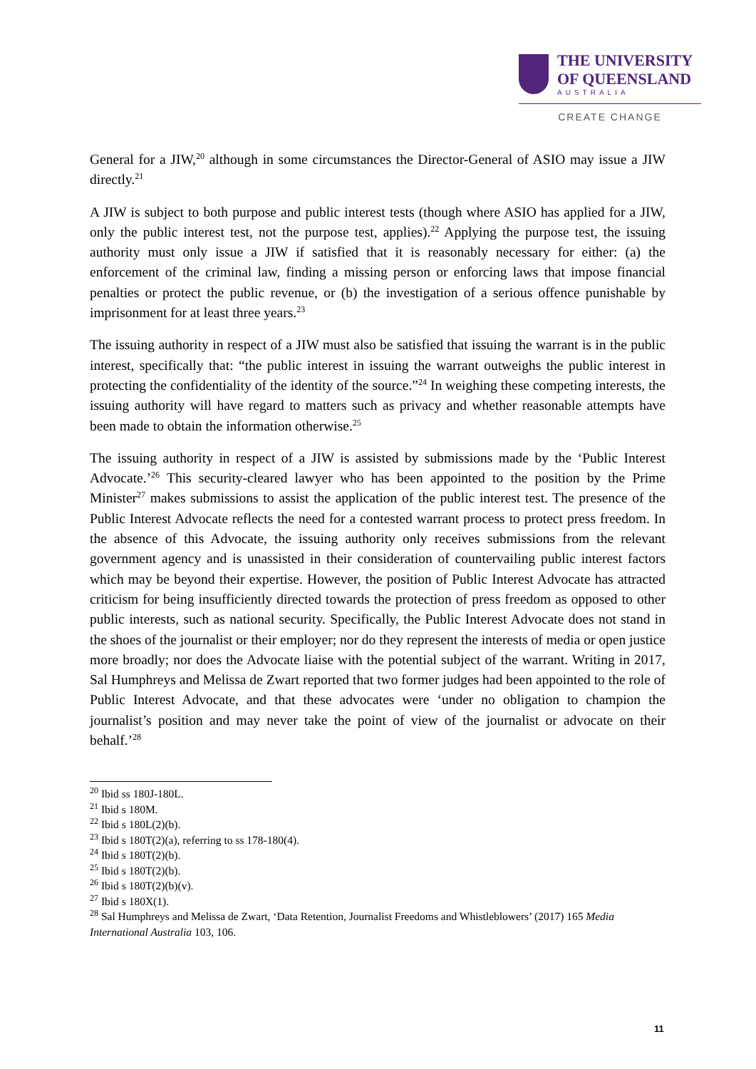THE UNIVERSITY
OF QUEENSLAND
AUSTRALIA
CREATE CHANGE
General for a JIW,<sup>20</sup> although in some circumstances the Director-General of ASIO may issue a JIW directly.<sup>21</sup>
A JIW is subject to both purpose and public interest tests (though where ASIO has applied for a JIW, only the public interest test, not the purpose test, applies).<sup>22</sup> Applying the purpose test, the issuing authority must only issue a JIW if satisfied that it is reasonably necessary for either: (a) the enforcement of the criminal law, finding a missing person or enforcing laws that impose financial penalties or protect the public revenue, or (b) the investigation of a serious offence punishable by imprisonment for at least three years.<sup>23</sup>
The issuing authority in respect of a JIW must also be satisfied that issuing the warrant is in the public interest, specifically that: “the public interest in issuing the warrant outweighs the public interest in protecting the confidentiality of the identity of the source.”<sup>24</sup> In weighing these competing interests, the issuing authority will have regard to matters such as privacy and whether reasonable attempts have been made to obtain the information otherwise.<sup>25</sup>
The issuing authority in respect of a JIW is assisted by submissions made by the ‘Public Interest Advocate.’<sup>26</sup> This security-cleared lawyer who has been appointed to the position by the Prime Minister<sup>27</sup> makes submissions to assist the application of the public interest test. The presence of the Public Interest Advocate reflects the need for a contested warrant process to protect press freedom. In the absence of this Advocate, the issuing authority only receives submissions from the relevant government agency and is unassisted in their consideration of countervailing public interest factors which may be beyond their expertise. However, the position of Public Interest Advocate has attracted criticism for being insufficiently directed towards the protection of press freedom as opposed to other public interests, such as national security. Specifically, the Public Interest Advocate does not stand in the shoes of the journalist or their employer; nor do they represent the interests of media or open justice more broadly; nor does the Advocate liaise with the potential subject of the warrant. Writing in 2017, Sal Humphreys and Melissa de Zwart reported that two former judges had been appointed to the role of Public Interest Advocate, and that these advocates were ‘under no obligation to champion the journalist’s position and may never take the point of view of the journalist or advocate on their behalf.’<sup>28</sup>
<sup>20</sup> Ibid ss 180J-180L.
<sup>21</sup> Ibid s 180M.
<sup>22</sup> Ibid s 180L(2)(b).
<sup>23</sup> Ibid s 180T(2)(a), referring to ss 178-180(4).
<sup>24</sup> Ibid s 180T(2)(b).
<sup>25</sup> Ibid s 180T(2)(b).
<sup>26</sup> Ibid s 180T(2)(b)(v).
<sup>27</sup> Ibid s 180X(1).
<sup>28</sup> Sal Humphreys and Melissa de Zwart, ‘Data Retention, Journalist Freedoms and Whistleblowers’ (2017) 165 Media International Australia 103, 106.
11